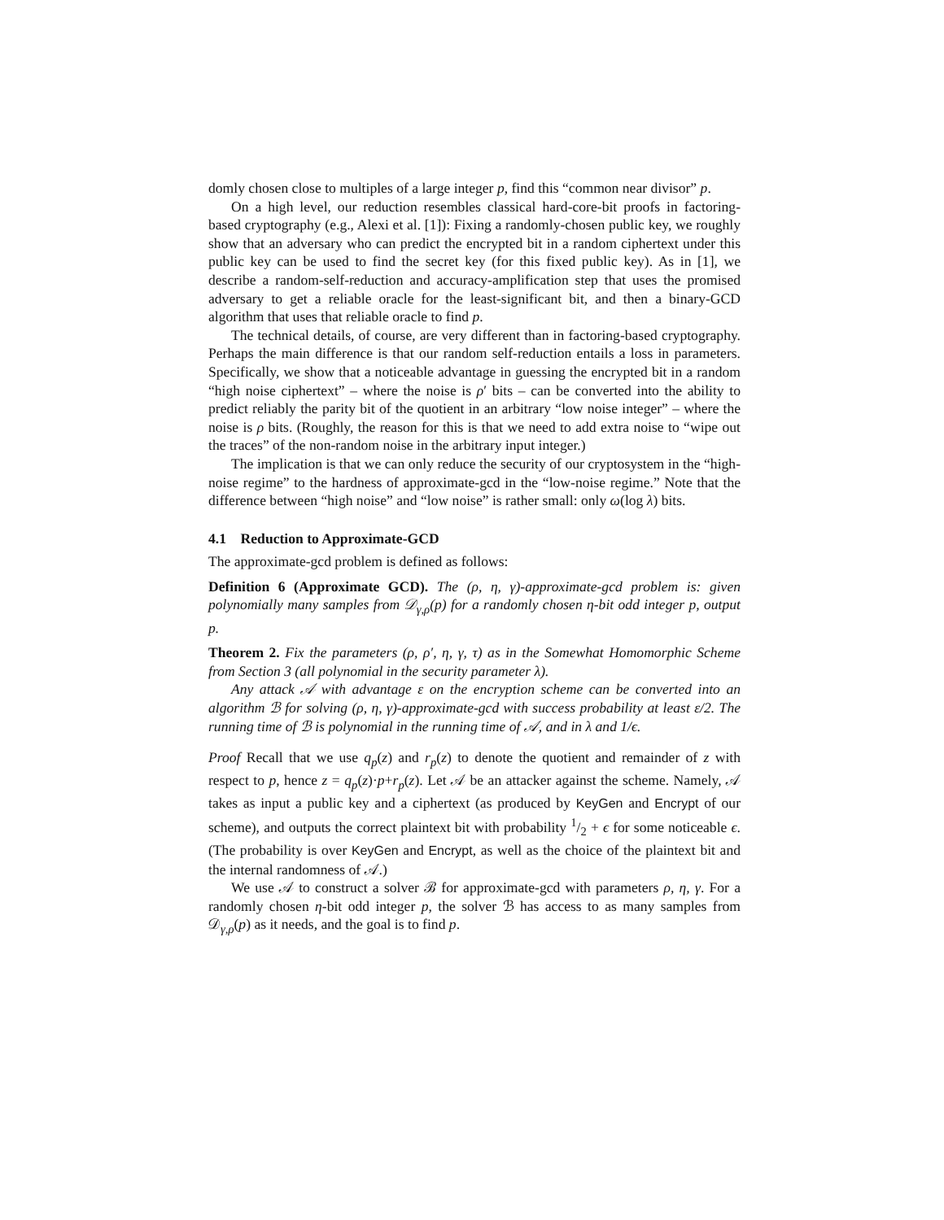domly chosen close to multiples of a large integer p, find this “common near divisor” p.
On a high level, our reduction resembles classical hard-core-bit proofs in factoring-based cryptography (e.g., Alexi et al. [1]): Fixing a randomly-chosen public key, we roughly show that an adversary who can predict the encrypted bit in a random ciphertext under this public key can be used to find the secret key (for this fixed public key). As in [1], we describe a random-self-reduction and accuracy-amplification step that uses the promised adversary to get a reliable oracle for the least-significant bit, and then a binary-GCD algorithm that uses that reliable oracle to find p.
The technical details, of course, are very different than in factoring-based cryptography. Perhaps the main difference is that our random self-reduction entails a loss in parameters. Specifically, we show that a noticeable advantage in guessing the encrypted bit in a random “high noise ciphertext” – where the noise is ρ′ bits – can be converted into the ability to predict reliably the parity bit of the quotient in an arbitrary “low noise integer” – where the noise is ρ bits. (Roughly, the reason for this is that we need to add extra noise to “wipe out the traces” of the non-random noise in the arbitrary input integer.)
The implication is that we can only reduce the security of our cryptosystem in the “high-noise regime” to the hardness of approximate-gcd in the “low-noise regime.” Note that the difference between “high noise” and “low noise” is rather small: only ω(log λ) bits.
4.1 Reduction to Approximate-GCD
The approximate-gcd problem is defined as follows:
Definition 6 (Approximate GCD). The (ρ, η, γ)-approximate-gcd problem is: given polynomially many samples from 𝒟<sub>γ,ρ</sub>(p) for a randomly chosen η-bit odd integer p, output p.
Theorem 2. Fix the parameters (ρ, ρ′, η, γ, τ) as in the Somewhat Homomorphic Scheme from Section 3 (all polynomial in the security parameter λ).
Any attack 𝒜 with advantage ε on the encryption scheme can be converted into an algorithm ℬ for solving (ρ, η, γ)-approximate-gcd with success probability at least ε/2. The running time of ℬ is polynomial in the running time of 𝒜, and in λ and 1/ϵ.
Proof Recall that we use q<sub>p</sub>(z) and r<sub>p</sub>(z) to denote the quotient and remainder of z with respect to p, hence z = q<sub>p</sub>(z)·p+r<sub>p</sub>(z). Let 𝒜 be an attacker against the scheme. Namely, 𝒜 takes as input a public key and a ciphertext (as produced by KeyGen and Encrypt of our scheme), and outputs the correct plaintext bit with probability 1/2 + ϵ for some noticeable ϵ. (The probability is over KeyGen and Encrypt, as well as the choice of the plaintext bit and the internal randomness of 𝒜.)
We use 𝒜 to construct a solver ℬ for approximate-gcd with parameters ρ, η, γ. For a randomly chosen η-bit odd integer p, the solver ℬ has access to as many samples from 𝒟<sub>γ,ρ</sub>(p) as it needs, and the goal is to find p.